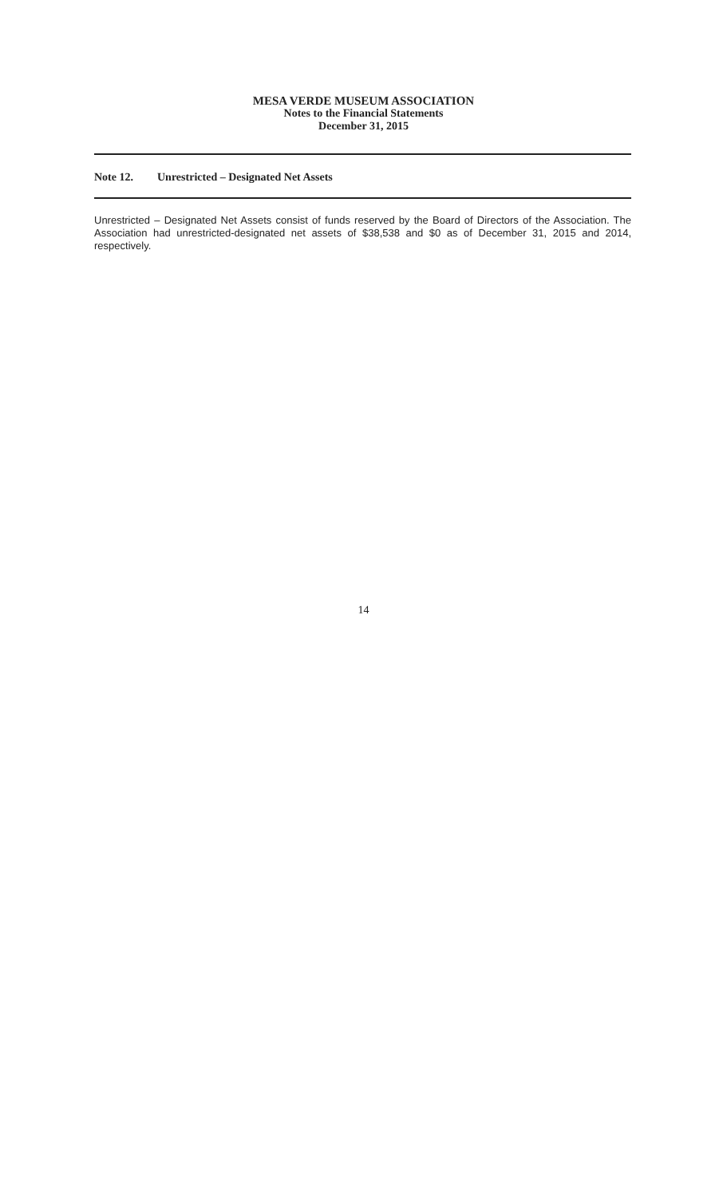MESA VERDE MUSEUM ASSOCIATION
Notes to the Financial Statements
December 31, 2015
Note 12. Unrestricted – Designated Net Assets
Unrestricted – Designated Net Assets consist of funds reserved by the Board of Directors of the Association. The Association had unrestricted-designated net assets of $38,538 and $0 as of December 31, 2015 and 2014, respectively.
14